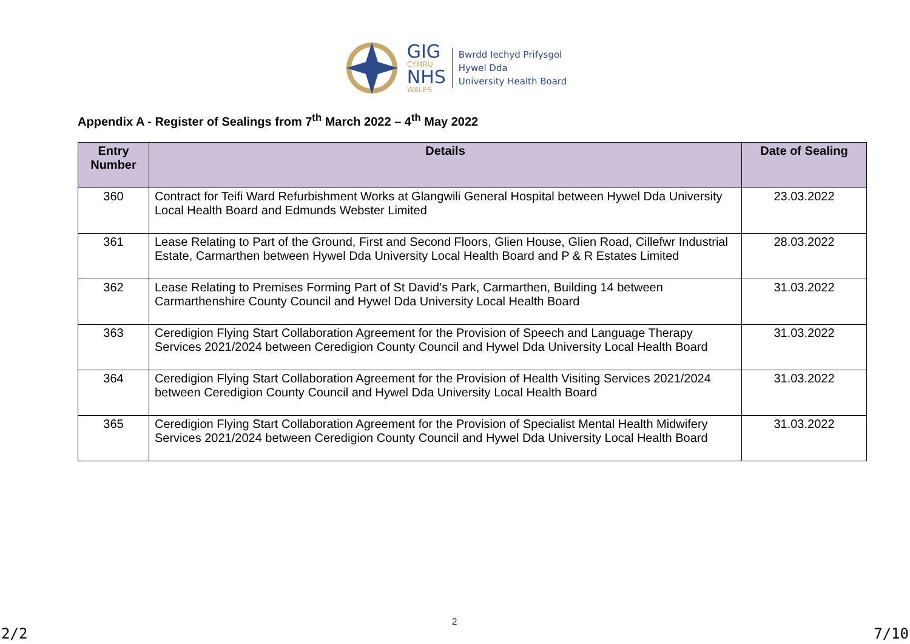GIG
CYMRU
NHS
WALES
Bwrdd Iechyd Prifysgol
Hywel Dda
University Health Board
Appendix A - Register of Sealings from 7<sup>th</sup> March 2022 – 4<sup>th</sup> May 2022
| Entry Number | Details | Date of Sealing |
| --- | --- | --- |
| 360 | Contract for Teifi Ward Refurbishment Works at Glangwili General Hospital between Hywel Dda University Local Health Board and Edmunds Webster Limited | 23.03.2022 |
| 361 | Lease Relating to Part of the Ground, First and Second Floors, Glien House, Glien Road, Cillefwr Industrial Estate, Carmarthen between Hywel Dda University Local Health Board and P & R Estates Limited | 28.03.2022 |
| 362 | Lease Relating to Premises Forming Part of St David’s Park, Carmarthen, Building 14 between Carmarthenshire County Council and Hywel Dda University Local Health Board | 31.03.2022 |
| 363 | Ceredigion Flying Start Collaboration Agreement for the Provision of Speech and Language Therapy Services 2021/2024 between Ceredigion County Council and Hywel Dda University Local Health Board | 31.03.2022 |
| 364 | Ceredigion Flying Start Collaboration Agreement for the Provision of Health Visiting Services 2021/2024 between Ceredigion County Council and Hywel Dda University Local Health Board | 31.03.2022 |
| 365 | Ceredigion Flying Start Collaboration Agreement for the Provision of Specialist Mental Health Midwifery Services 2021/2024 between Ceredigion County Council and Hywel Dda University Local Health Board | 31.03.2022 |
2
2/2 7/10